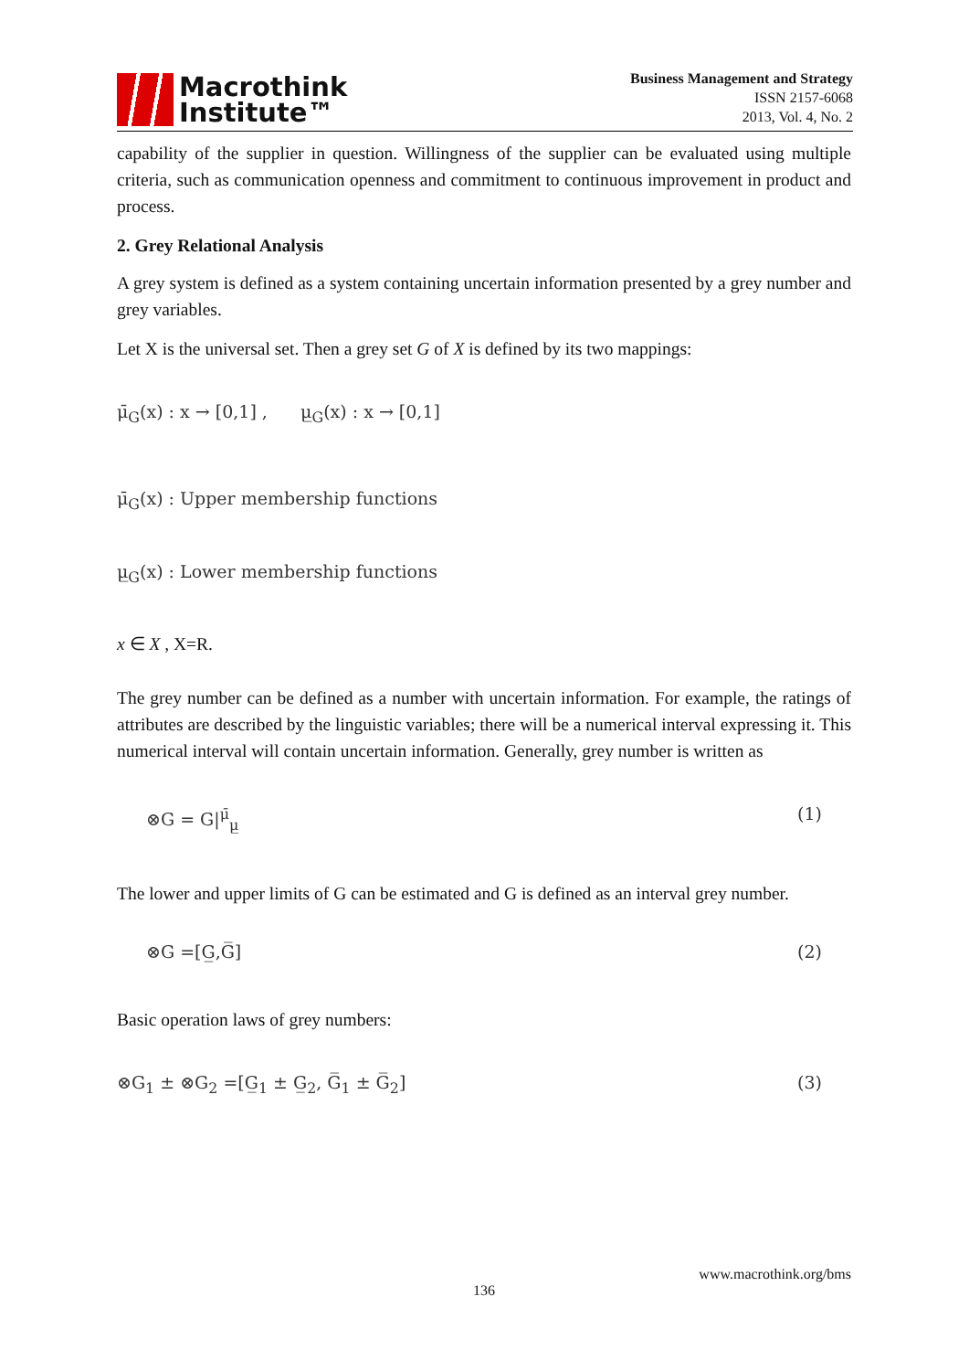Macrothink
Institute™
Business Management and Strategy
ISSN 2157-6068
2013, Vol. 4, No. 2
capability of the supplier in question. Willingness of the supplier can be evaluated using multiple criteria, such as communication openness and commitment to continuous improvement in product and process.
2. Grey Relational Analysis
A grey system is defined as a system containing uncertain information presented by a grey number and grey variables.
Let X is the universal set. Then a grey set G of X is defined by its two mappings:
μ̄<sub>G</sub>(x) : x → [0,1] , μ̲<sub>G</sub>(x) : x → [0,1]
μ̄<sub>G</sub>(x) : Upper membership functions
μ̲<sub>G</sub>(x) : Lower membership functions
x ∈ X , X=R.
The grey number can be defined as a number with uncertain information. For example, the ratings of attributes are described by the linguistic variables; there will be a numerical interval expressing it. This numerical interval will contain uncertain information. Generally, grey number is written as
⊗G = G|<sup>μ̄</sup><sub>μ̲</sub> (1)
The lower and upper limits of G can be estimated and G is defined as an interval grey number.
⊗G =[G̲,G̅] (2)
Basic operation laws of grey numbers:
⊗G<sub>1</sub> ± ⊗G<sub>2</sub> =[G̲<sub>1</sub> ± G̲<sub>2</sub>, G̅<sub>1</sub> ± G̅<sub>2</sub>] (3)
www.macrothink.org/bms
136